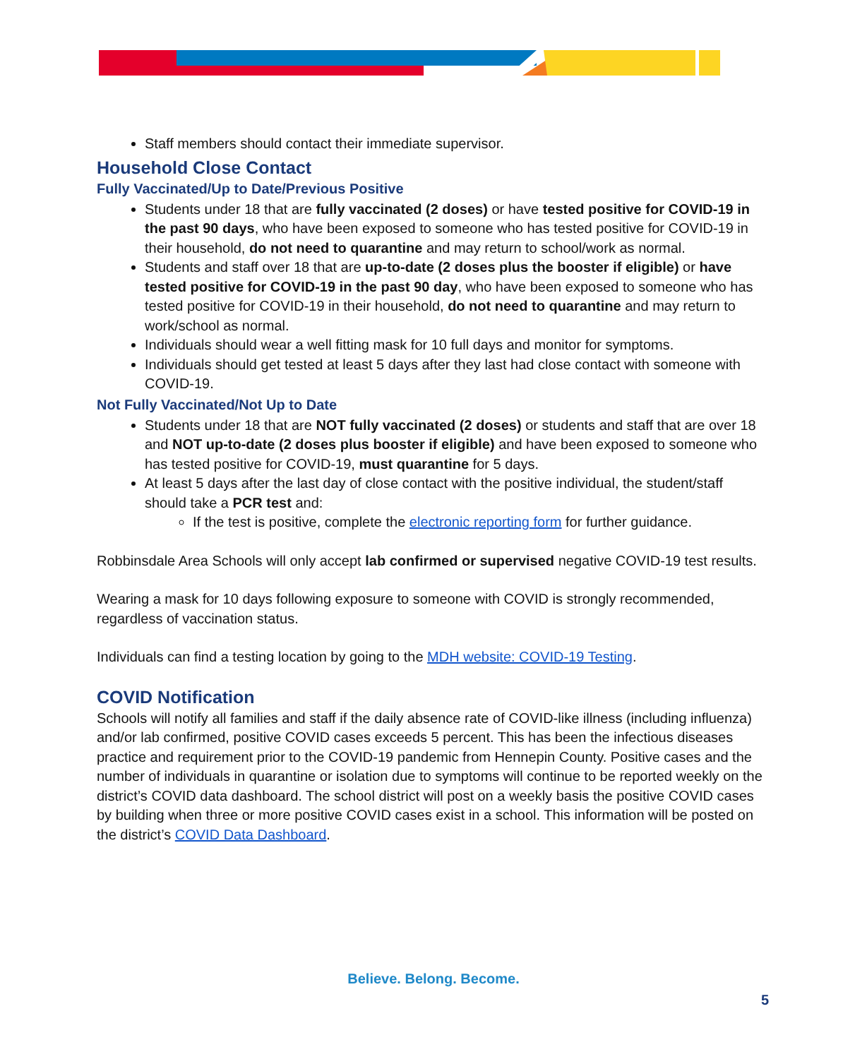Staff members should contact their immediate supervisor.
Household Close Contact
Fully Vaccinated/Up to Date/Previous Positive
Students under 18 that are fully vaccinated (2 doses) or have tested positive for COVID-19 in the past 90 days, who have been exposed to someone who has tested positive for COVID-19 in their household, do not need to quarantine and may return to school/work as normal.
Students and staff over 18 that are up-to-date (2 doses plus the booster if eligible) or have tested positive for COVID-19 in the past 90 day, who have been exposed to someone who has tested positive for COVID-19 in their household, do not need to quarantine and may return to work/school as normal.
Individuals should wear a well fitting mask for 10 full days and monitor for symptoms.
Individuals should get tested at least 5 days after they last had close contact with someone with COVID-19.
Not Fully Vaccinated/Not Up to Date
Students under 18 that are NOT fully vaccinated (2 doses) or students and staff that are over 18 and NOT up-to-date (2 doses plus booster if eligible) and have been exposed to someone who has tested positive for COVID-19, must quarantine for 5 days.
At least 5 days after the last day of close contact with the positive individual, the student/staff should take a PCR test and:
If the test is positive, complete the electronic reporting form for further guidance.
Robbinsdale Area Schools will only accept lab confirmed or supervised negative COVID-19 test results.
Wearing a mask for 10 days following exposure to someone with COVID is strongly recommended, regardless of vaccination status.
Individuals can find a testing location by going to the MDH website: COVID-19 Testing.
COVID Notification
Schools will notify all families and staff if the daily absence rate of COVID-like illness (including influenza) and/or lab confirmed, positive COVID cases exceeds 5 percent. This has been the infectious diseases practice and requirement prior to the COVID-19 pandemic from Hennepin County. Positive cases and the number of individuals in quarantine or isolation due to symptoms will continue to be reported weekly on the district’s COVID data dashboard. The school district will post on a weekly basis the positive COVID cases by building when three or more positive COVID cases exist in a school. This information will be posted on the district’s COVID Data Dashboard.
Believe. Belong. Become.
5